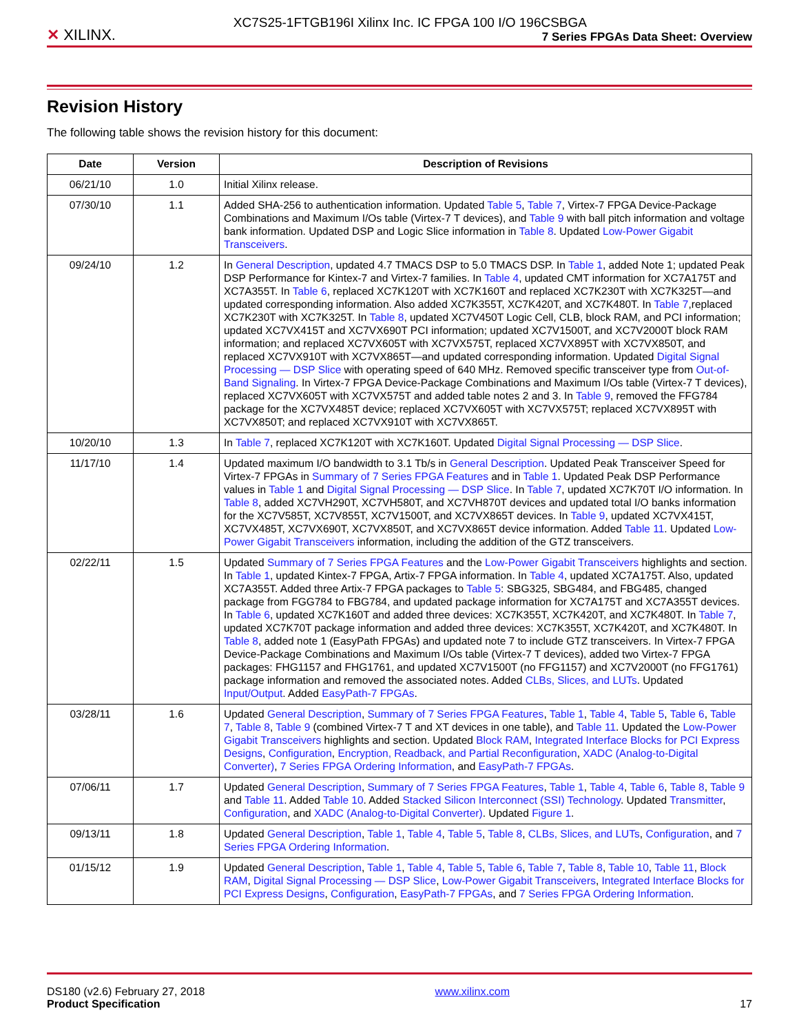✕ XILINX.
XC7S25-1FTGB196I Xilinx Inc. IC FPGA 100 I/O 196CSBGA
7 Series FPGAs Data Sheet: Overview
Revision History
The following table shows the revision history for this document:
| Date | Version | Description of Revisions |
| --- | --- | --- |
| 06/21/10 | 1.0 | Initial Xilinx release. |
| 07/30/10 | 1.1 | Added SHA-256 to authentication information. Updated Table 5 , Table 7 , Virtex-7 FPGA Device-Package Combinations and Maximum I/Os table (Virtex-7 T devices), and Table 9 with ball pitch information and voltage bank information. Updated DSP and Logic Slice information in Table 8 . Updated Low-Power Gigabit Transceivers . |
| 09/24/10 | 1.2 | In General Description , updated 4.7 TMACS DSP to 5.0 TMACS DSP. In Table 1 , added Note 1; updated Peak DSP Performance for Kintex-7 and Virtex-7 families. In Table 4 , updated CMT information for XC7A175T and XC7A355T. In Table 6 , replaced XC7K120T with XC7K160T and replaced XC7K230T with XC7K325T—and updated corresponding information. Also added XC7K355T, XC7K420T, and XC7K480T. In Table 7 ,replaced XC7K230T with XC7K325T. In Table 8 , updated XC7V450T Logic Cell, CLB, block RAM, and PCI information; updated XC7VX415T and XC7VX690T PCI information; updated XC7V1500T, and XC7V2000T block RAM information; and replaced XC7VX605T with XC7VX575T, replaced XC7VX895T with XC7VX850T, and replaced XC7VX910T with XC7VX865T—and updated corresponding information. Updated Digital Signal Processing — DSP Slice with operating speed of 640 MHz. Removed specific transceiver type from Out-of-Band Signaling . In Virtex-7 FPGA Device-Package Combinations and Maximum I/Os table (Virtex-7 T devices), replaced XC7VX605T with XC7VX575T and added table notes 2 and 3. In Table 9 , removed the FFG784 package for the XC7VX485T device; replaced XC7VX605T with XC7VX575T; replaced XC7VX895T with XC7VX850T; and replaced XC7VX910T with XC7VX865T. |
| 10/20/10 | 1.3 | In Table 7 , replaced XC7K120T with XC7K160T. Updated Digital Signal Processing — DSP Slice . |
| 11/17/10 | 1.4 | Updated maximum I/O bandwidth to 3.1 Tb/s in General Description . Updated Peak Transceiver Speed for Virtex-7 FPGAs in Summary of 7 Series FPGA Features and in Table 1 . Updated Peak DSP Performance values in Table 1 and Digital Signal Processing — DSP Slice . In Table 7 , updated XC7K70T I/O information. In Table 8 , added XC7VH290T, XC7VH580T, and XC7VH870T devices and updated total I/O banks information for the XC7V585T, XC7V855T, XC7V1500T, and XC7VX865T devices. In Table 9 , updated XC7VX415T, XC7VX485T, XC7VX690T, XC7VX850T, and XC7VX865T device information. Added Table 11 . Updated Low-Power Gigabit Transceivers information, including the addition of the GTZ transceivers. |
| 02/22/11 | 1.5 | Updated Summary of 7 Series FPGA Features and the Low-Power Gigabit Transceivers highlights and section. In Table 1 , updated Kintex-7 FPGA, Artix-7 FPGA information. In Table 4 , updated XC7A175T. Also, updated XC7A355T. Added three Artix-7 FPGA packages to Table 5 : SBG325, SBG484, and FBG485, changed package from FGG784 to FBG784, and updated package information for XC7A175T and XC7A355T devices. In Table 6 , updated XC7K160T and added three devices: XC7K355T, XC7K420T, and XC7K480T. In Table 7 , updated XC7K70T package information and added three devices: XC7K355T, XC7K420T, and XC7K480T. In Table 8 , added note 1 (EasyPath FPGAs) and updated note 7 to include GTZ transceivers. In Virtex-7 FPGA Device-Package Combinations and Maximum I/Os table (Virtex-7 T devices), added two Virtex-7 FPGA packages: FHG1157 and FHG1761, and updated XC7V1500T (no FFG1157) and XC7V2000T (no FFG1761) package information and removed the associated notes. Added CLBs, Slices, and LUTs . Updated Input/Output . Added EasyPath-7 FPGAs . |
| 03/28/11 | 1.6 | Updated General Description , Summary of 7 Series FPGA Features , Table 1 , Table 4 , Table 5 , Table 6 , Table 7 , Table 8 , Table 9 (combined Virtex-7 T and XT devices in one table), and Table 11 . Updated the Low-Power Gigabit Transceivers highlights and section. Updated Block RAM , Integrated Interface Blocks for PCI Express Designs , Configuration , Encryption, Readback, and Partial Reconfiguration , XADC (Analog-to-Digital Converter) , 7 Series FPGA Ordering Information , and EasyPath-7 FPGAs . |
| 07/06/11 | 1.7 | Updated General Description , Summary of 7 Series FPGA Features , Table 1 , Table 4 , Table 6 , Table 8 , Table 9 and Table 11 . Added Table 10 . Added Stacked Silicon Interconnect (SSI) Technology . Updated Transmitter , Configuration , and XADC (Analog-to-Digital Converter) . Updated Figure 1 . |
| 09/13/11 | 1.8 | Updated General Description , Table 1 , Table 4 , Table 5 , Table 8 , CLBs, Slices, and LUTs , Configuration , and 7 Series FPGA Ordering Information . |
| 01/15/12 | 1.9 | Updated General Description , Table 1 , Table 4 , Table 5 , Table 6 , Table 7 , Table 8 , Table 10 , Table 11 , Block RAM , Digital Signal Processing — DSP Slice , Low-Power Gigabit Transceivers , Integrated Interface Blocks for PCI Express Designs , Configuration , EasyPath-7 FPGAs , and 7 Series FPGA Ordering Information . |
DS180 (v2.6) February 27, 2018
Product Specification
www.xilinx.com
17